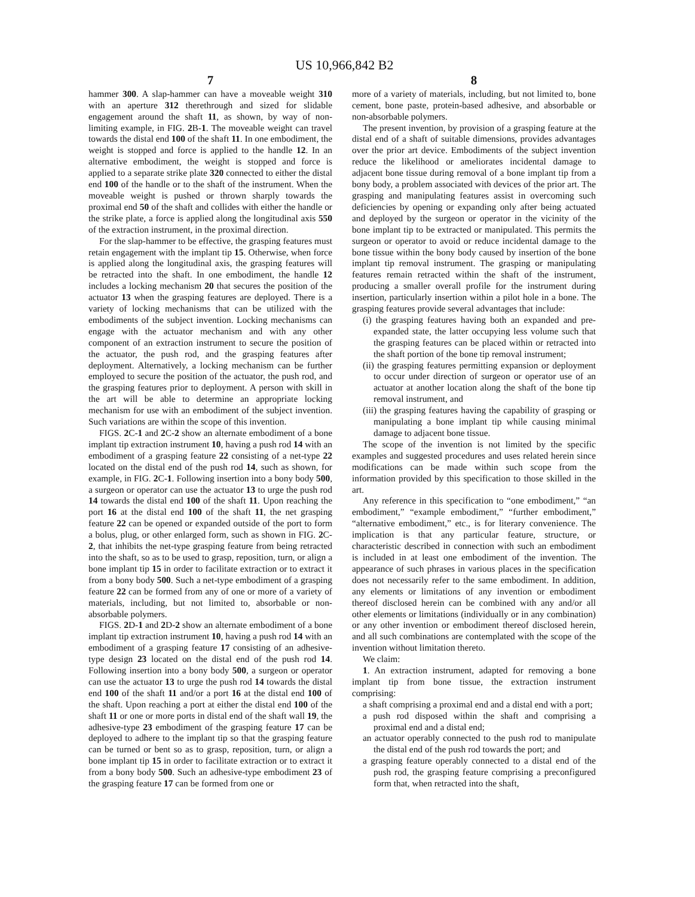US 10,966,842 B2
7
hammer 300. A slap-hammer can have a moveable weight 310 with an aperture 312 therethrough and sized for slidable engagement around the shaft 11, as shown, by way of non-limiting example, in FIG. 2 B-1. The moveable weight can travel towards the distal end 100 of the shaft 11. In one embodiment, the weight is stopped and force is applied to the handle 12. In an alternative embodiment, the weight is stopped and force is applied to a separate strike plate 320 connected to either the distal end 100 of the handle or to the shaft of the instrument. When the moveable weight is pushed or thrown sharply towards the proximal end 50 of the shaft and collides with either the handle or the strike plate, a force is applied along the longitudinal axis 550 of the extraction instrument, in the proximal direction.
For the slap-hammer to be effective, the grasping features must retain engagement with the implant tip 15. Otherwise, when force is applied along the longitudinal axis, the grasping features will be retracted into the shaft. In one embodiment, the handle 12 includes a locking mechanism 20 that secures the position of the actuator 13 when the grasping features are deployed. There is a variety of locking mechanisms that can be utilized with the embodiments of the subject invention. Locking mechanisms can engage with the actuator mechanism and with any other component of an extraction instrument to secure the position of the actuator, the push rod, and the grasping features after deployment. Alternatively, a locking mechanism can be further employed to secure the position of the actuator, the push rod, and the grasping features prior to deployment. A person with skill in the art will be able to determine an appropriate locking mechanism for use with an embodiment of the subject invention. Such variations are within the scope of this invention.
FIGS. 2 C-1 and 2 C-2 show an alternate embodiment of a bone implant tip extraction instrument 10, having a push rod 14 with an embodiment of a grasping feature 22 consisting of a net-type 22 located on the distal end of the push rod 14, such as shown, for example, in FIG. 2 C-1. Following insertion into a bony body 500, a surgeon or operator can use the actuator 13 to urge the push rod 14 towards the distal end 100 of the shaft 11. Upon reaching the port 16 at the distal end 100 of the shaft 11, the net grasping feature 22 can be opened or expanded outside of the port to form a bolus, plug, or other enlarged form, such as shown in FIG. 2 C-2, that inhibits the net-type grasping feature from being retracted into the shaft, so as to be used to grasp, reposition, turn, or align a bone implant tip 15 in order to facilitate extraction or to extract it from a bony body 500. Such a net-type embodiment of a grasping feature 22 can be formed from any of one or more of a variety of materials, including, but not limited to, absorbable or non-absorbable polymers.
FIGS. 2 D-1 and 2 D-2 show an alternate embodiment of a bone implant tip extraction instrument 10, having a push rod 14 with an embodiment of a grasping feature 17 consisting of an adhesive-type design 23 located on the distal end of the push rod 14. Following insertion into a bony body 500, a surgeon or operator can use the actuator 13 to urge the push rod 14 towards the distal end 100 of the shaft 11 and/or a port 16 at the distal end 100 of the shaft. Upon reaching a port at either the distal end 100 of the shaft 11 or one or more ports in distal end of the shaft wall 19, the adhesive-type 23 embodiment of the grasping feature 17 can be deployed to adhere to the implant tip so that the grasping feature can be turned or bent so as to grasp, reposition, turn, or align a bone implant tip 15 in order to facilitate extraction or to extract it from a bony body 500. Such an adhesive-type embodiment 23 of the grasping feature 17 can be formed from one or
8
more of a variety of materials, including, but not limited to, bone cement, bone paste, protein-based adhesive, and absorbable or non-absorbable polymers.
The present invention, by provision of a grasping feature at the distal end of a shaft of suitable dimensions, provides advantages over the prior art device. Embodiments of the subject invention reduce the likelihood or ameliorates incidental damage to adjacent bone tissue during removal of a bone implant tip from a bony body, a problem associated with devices of the prior art. The grasping and manipulating features assist in overcoming such deficiencies by opening or expanding only after being actuated and deployed by the surgeon or operator in the vicinity of the bone implant tip to be extracted or manipulated. This permits the surgeon or operator to avoid or reduce incidental damage to the bone tissue within the bony body caused by insertion of the bone implant tip removal instrument. The grasping or manipulating features remain retracted within the shaft of the instrument, producing a smaller overall profile for the instrument during insertion, particularly insertion within a pilot hole in a bone. The grasping features provide several advantages that include:
(i) the grasping features having both an expanded and pre-expanded state, the latter occupying less volume such that the grasping features can be placed within or retracted into the shaft portion of the bone tip removal instrument;
(ii) the grasping features permitting expansion or deployment to occur under direction of surgeon or operator use of an actuator at another location along the shaft of the bone tip removal instrument, and
(iii) the grasping features having the capability of grasping or manipulating a bone implant tip while causing minimal damage to adjacent bone tissue.
The scope of the invention is not limited by the specific examples and suggested procedures and uses related herein since modifications can be made within such scope from the information provided by this specification to those skilled in the art.
Any reference in this specification to “one embodiment,” “an embodiment,” “example embodiment,” “further embodiment,” “alternative embodiment,” etc., is for literary convenience. The implication is that any particular feature, structure, or characteristic described in connection with such an embodiment is included in at least one embodiment of the invention. The appearance of such phrases in various places in the specification does not necessarily refer to the same embodiment. In addition, any elements or limitations of any invention or embodiment thereof disclosed herein can be combined with any and/or all other elements or limitations (individually or in any combination) or any other invention or embodiment thereof disclosed herein, and all such combinations are contemplated with the scope of the invention without limitation thereto.
We claim:
1. An extraction instrument, adapted for removing a bone implant tip from bone tissue, the extraction instrument comprising:
a shaft comprising a proximal end and a distal end with a port;
a push rod disposed within the shaft and comprising a proximal end and a distal end;
an actuator operably connected to the push rod to manipulate the distal end of the push rod towards the port; and
a grasping feature operably connected to a distal end of the push rod, the grasping feature comprising a preconfigured form that, when retracted into the shaft,